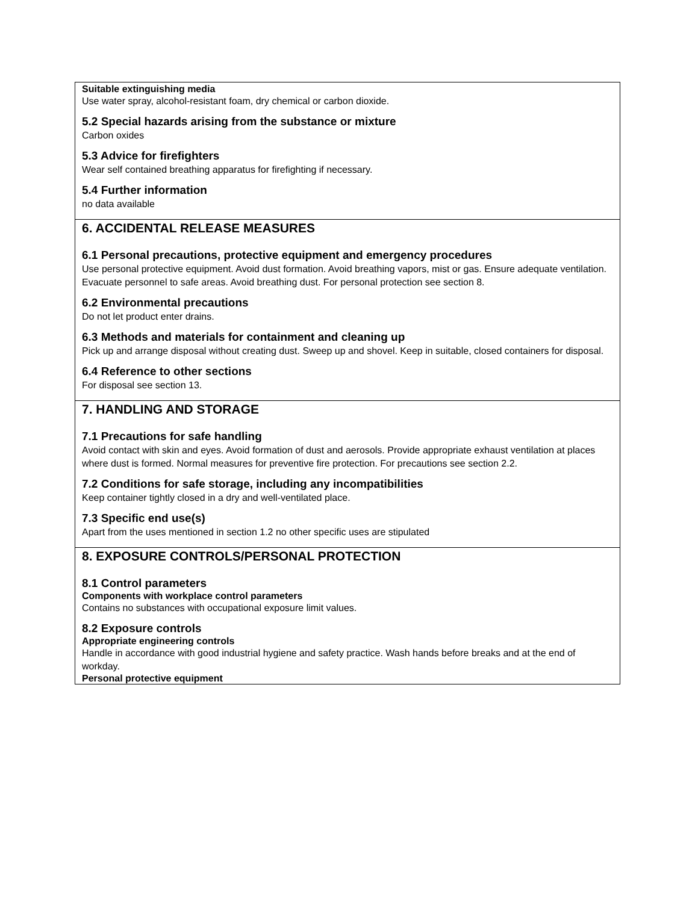Suitable extinguishing media
Use water spray, alcohol-resistant foam, dry chemical or carbon dioxide.
5.2 Special hazards arising from the substance or mixture
Carbon oxides
5.3 Advice for firefighters
Wear self contained breathing apparatus for firefighting if necessary.
5.4 Further information
no data available
6. ACCIDENTAL RELEASE MEASURES
6.1 Personal precautions, protective equipment and emergency procedures
Use personal protective equipment. Avoid dust formation. Avoid breathing vapors, mist or gas. Ensure adequate ventilation. Evacuate personnel to safe areas. Avoid breathing dust. For personal protection see section 8.
6.2 Environmental precautions
Do not let product enter drains.
6.3 Methods and materials for containment and cleaning up
Pick up and arrange disposal without creating dust. Sweep up and shovel. Keep in suitable, closed containers for disposal.
6.4 Reference to other sections
For disposal see section 13.
7. HANDLING AND STORAGE
7.1 Precautions for safe handling
Avoid contact with skin and eyes. Avoid formation of dust and aerosols. Provide appropriate exhaust ventilation at places where dust is formed. Normal measures for preventive fire protection. For precautions see section 2.2.
7.2 Conditions for safe storage, including any incompatibilities
Keep container tightly closed in a dry and well-ventilated place.
7.3 Specific end use(s)
Apart from the uses mentioned in section 1.2 no other specific uses are stipulated
8. EXPOSURE CONTROLS/PERSONAL PROTECTION
8.1 Control parameters
Components with workplace control parameters
Contains no substances with occupational exposure limit values.
8.2 Exposure controls
Appropriate engineering controls
Handle in accordance with good industrial hygiene and safety practice. Wash hands before breaks and at the end of workday.
Personal protective equipment